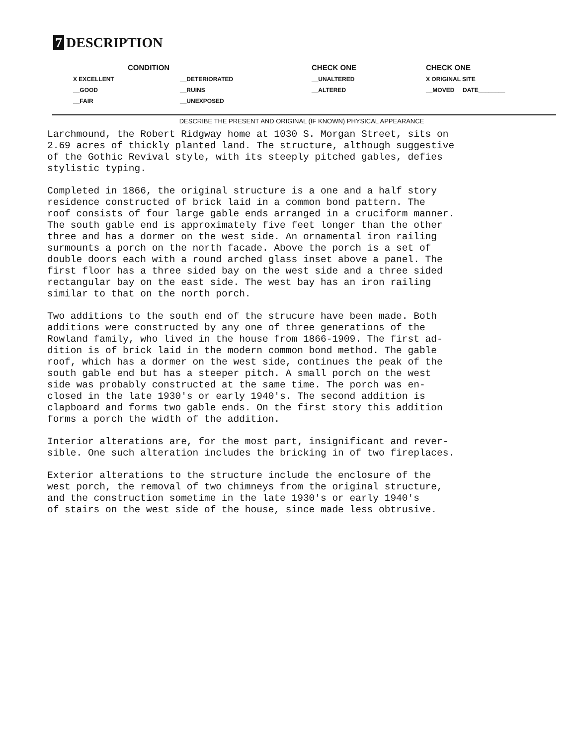7 DESCRIPTION
CONDITION
CHECK ONE
CHECK ONE
X EXCELLENT
__DETERIORATED
__UNALTERED
X ORIGINAL SITE
__GOOD
__RUINS
__ALTERED
__MOVED DATE________
__FAIR
__UNEXPOSED
DESCRIBE THE PRESENT AND ORIGINAL (IF KNOWN) PHYSICAL APPEARANCE
Larchmound, the Robert Ridgway home at 1030 S. Morgan Street, sits on 2.69 acres of thickly planted land. The structure, although suggestive of the Gothic Revival style, with its steeply pitched gables, defies stylistic typing.
Completed in 1866, the original structure is a one and a half story residence constructed of brick laid in a common bond pattern. The roof consists of four large gable ends arranged in a cruciform manner. The south gable end is approximately five feet longer than the other three and has a dormer on the west side. An ornamental iron railing surmounts a porch on the north facade. Above the porch is a set of double doors each with a round arched glass inset above a panel. The first floor has a three sided bay on the west side and a three sided rectangular bay on the east side. The west bay has an iron railing similar to that on the north porch.
Two additions to the south end of the strucure have been made. Both additions were constructed by any one of three generations of the Rowland family, who lived in the house from 1866-1909. The first ad- dition is of brick laid in the modern common bond method. The gable roof, which has a dormer on the west side, continues the peak of the south gable end but has a steeper pitch. A small porch on the west side was probably constructed at the same time. The porch was en- closed in the late 1930's or early 1940's. The second addition is clapboard and forms two gable ends. On the first story this addition forms a porch the width of the addition.
Interior alterations are, for the most part, insignificant and rever- sible. One such alteration includes the bricking in of two fireplaces.
Exterior alterations to the structure include the enclosure of the west porch, the removal of two chimneys from the original structure, and the construction sometime in the late 1930's or early 1940's of stairs on the west side of the house, since made less obtrusive.